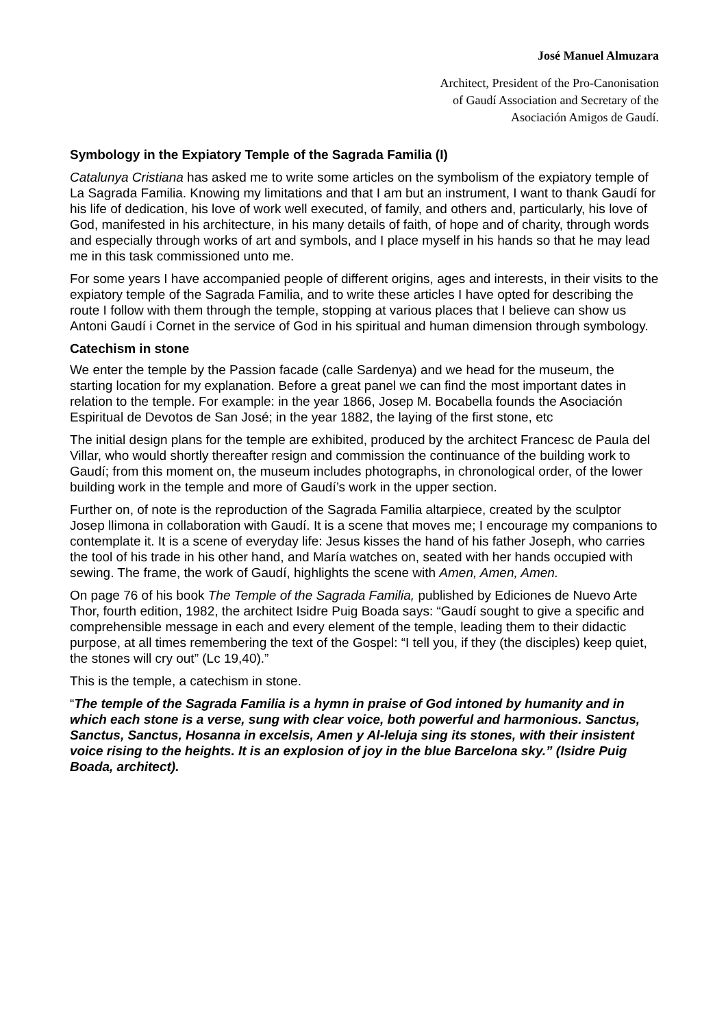José Manuel Almuzara
Architect, President of the Pro-Canonisation
of Gaudí Association and Secretary of the
Asociación Amigos de Gaudí.
Symbology in the Expiatory Temple of the Sagrada Familia (I)
Catalunya Cristiana has asked me to write some articles on the symbolism of the expiatory temple of La Sagrada Familia. Knowing my limitations and that I am but an instrument, I want to thank Gaudí for his life of dedication, his love of work well executed, of family, and others and, particularly, his love of God, manifested in his architecture, in his many details of faith, of hope and of charity, through words and especially through works of art and symbols, and I place myself in his hands so that he may lead me in this task commissioned unto me.
For some years I have accompanied people of different origins, ages and interests, in their visits to the expiatory temple of the Sagrada Familia, and to write these articles I have opted for describing the route I follow with them through the temple, stopping at various places that I believe can show us Antoni Gaudí i Cornet in the service of God in his spiritual and human dimension through symbology.
Catechism in stone
We enter the temple by the Passion facade (calle Sardenya) and we head for the museum, the starting location for my explanation. Before a great panel we can find the most important dates in relation to the temple. For example: in the year 1866, Josep M. Bocabella founds the Asociación Espiritual de Devotos de San José; in the year 1882, the laying of the first stone, etc
The initial design plans for the temple are exhibited, produced by the architect Francesc de Paula del Villar, who would shortly thereafter resign and commission the continuance of the building work to Gaudí; from this moment on, the museum includes photographs, in chronological order, of the lower building work in the temple and more of Gaudí’s work in the upper section.
Further on, of note is the reproduction of the Sagrada Familia altarpiece, created by the sculptor Josep llimona in collaboration with Gaudí. It is a scene that moves me; I encourage my companions to contemplate it. It is a scene of everyday life: Jesus kisses the hand of his father Joseph, who carries the tool of his trade in his other hand, and María watches on, seated with her hands occupied with sewing. The frame, the work of Gaudí, highlights the scene with Amen, Amen, Amen.
On page 76 of his book The Temple of the Sagrada Familia, published by Ediciones de Nuevo Arte Thor, fourth edition, 1982, the architect Isidre Puig Boada says: “Gaudí sought to give a specific and comprehensible message in each and every element of the temple, leading them to their didactic purpose, at all times remembering the text of the Gospel: “I tell you, if they (the disciples) keep quiet, the stones will cry out” (Lc 19,40).”
This is the temple, a catechism in stone.
“The temple of the Sagrada Familia is a hymn in praise of God intoned by humanity and in which each stone is a verse, sung with clear voice, both powerful and harmonious. Sanctus, Sanctus, Sanctus, Hosanna in excelsis, Amen y Al-leluja sing its stones, with their insistent voice rising to the heights. It is an explosion of joy in the blue Barcelona sky.” (Isidre Puig Boada, architect).